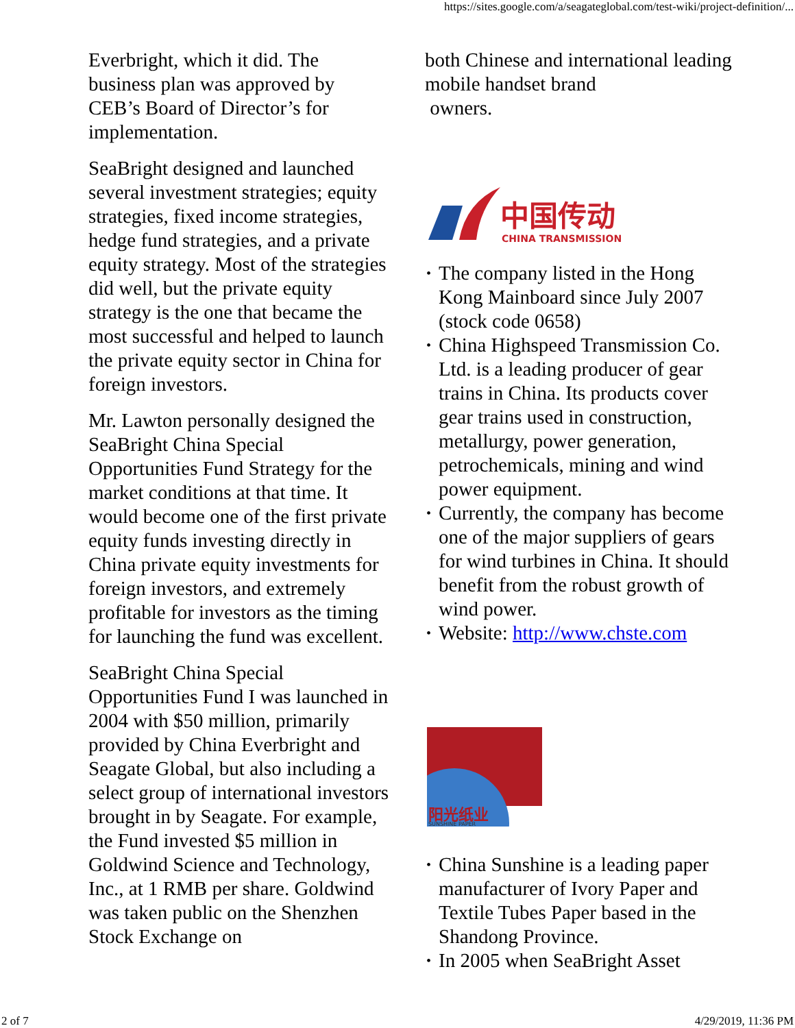https://sites.google.com/a/seagateglobal.com/test-wiki/project-definition/...
Everbright, which it did. The business plan was approved by CEB’s Board of Director’s for implementation.
SeaBright designed and launched several investment strategies; equity strategies, fixed income strategies, hedge fund strategies, and a private equity strategy. Most of the strategies did well, but the private equity strategy is the one that became the most successful and helped to launch the private equity sector in China for foreign investors.
Mr. Lawton personally designed the SeaBright China Special Opportunities Fund Strategy for the market conditions at that time. It would become one of the first private equity funds investing directly in China private equity investments for foreign investors, and extremely profitable for investors as the timing for launching the fund was excellent.
SeaBright China Special Opportunities Fund I was launched in 2004 with $50 million, primarily provided by China Everbright and Seagate Global, but also including a select group of international investors brought in by Seagate. For example, the Fund invested $5 million in Goldwind Science and Technology, Inc., at 1 RMB per share. Goldwind was taken public on the Shenzhen Stock Exchange on
both Chinese and international leading mobile handset brand
owners.
中国传动
CHINA TRANSMISSION
• The company listed in the Hong Kong Mainboard since July 2007 (stock code 0658)
• China Highspeed Transmission Co. Ltd. is a leading producer of gear trains in China. Its products cover gear trains used in construction, metallurgy, power generation, petrochemicals, mining and wind power equipment.
• Currently, the company has become one of the major suppliers of gears for wind turbines in China. It should benefit from the robust growth of wind power.
• Website: http://www.chste.com
阳光纸业
SUNSHINE PAPER
• China Sunshine is a leading paper manufacturer of Ivory Paper and Textile Tubes Paper based in the Shandong Province.
• In 2005 when SeaBright Asset
2 of 7 4/29/2019, 11:36 PM